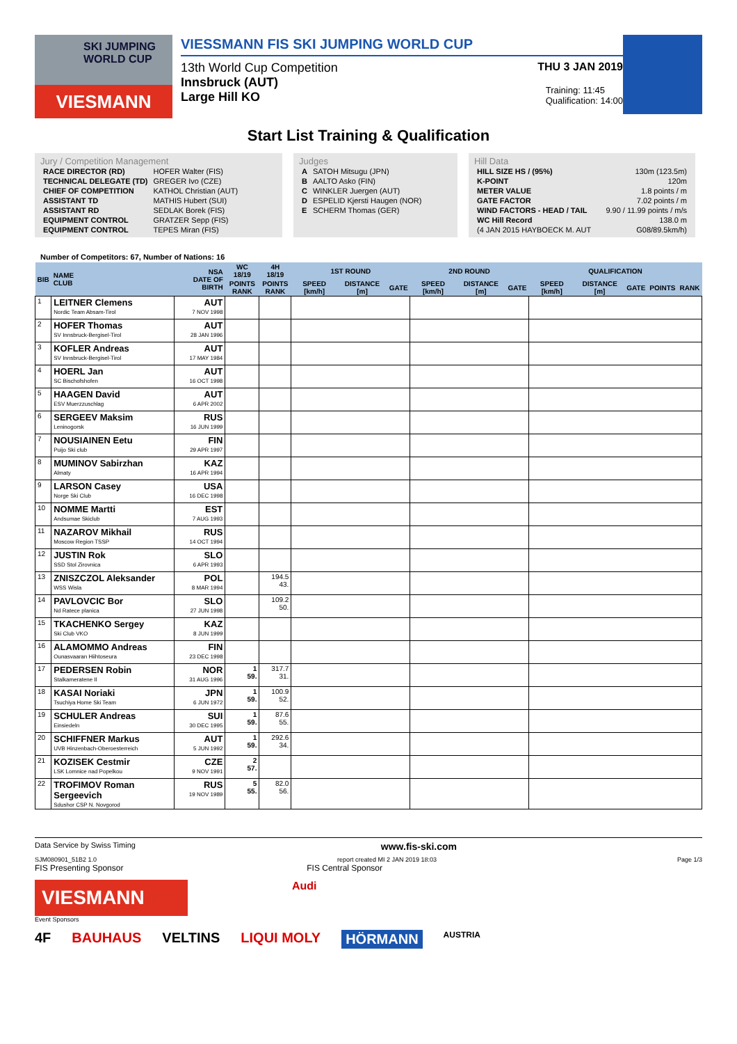SKI JUMPING WORLD CUP
VIESMANN
VIESSMANN FIS SKI JUMPING WORLD CUP
13th World Cup Competition THU 3 JAN 2019
Innsbruck (AUT)
Large Hill KO
Training: 11:45
Qualification: 14:00
Start List Training & Qualification
Jury / Competition Management
| RACE DIRECTOR (RD) | HOFER Walter (FIS) |
| TECHNICAL DELEGATE (TD) | GREGER Ivo (CZE) |
| CHIEF OF COMPETITION | KATHOL Christian (AUT) |
| ASSISTANT TD | MATHIS Hubert (SUI) |
| ASSISTANT RD | SEDLAK Borek (FIS) |
| EQUIPMENT CONTROL | GRATZER Sepp (FIS) |
| EQUIPMENT CONTROL | TEPES Miran (FIS) |
Judges
| A | SATOH Mitsugu (JPN) |
| B | AALTO Asko (FIN) |
| C | WINKLER Juergen (AUT) |
| D | ESPELID Kjersti Haugen (NOR) |
| E | SCHERM Thomas (GER) |
Hill Data
| HILL SIZE HS / (95%) | 130m (123.5m) |
| K-POINT | 120m |
| METER VALUE | 1.8 points / m |
| GATE FACTOR | 7.02 points / m |
| WIND FACTORS - HEAD / TAIL | 9.90 / 11.99 points / m/s |
| WC Hill Record | 138.0 m |
| (4 JAN 2015 HAYBOECK M. AUT | G08/89.5km/h) |
Number of Competitors: 67, Number of Nations: 16
| BIB | NAME CLUB | NSA DATE OF BIRTH | WC 18/19 | 4H 18/19 | 1ST ROUND | | | 2ND ROUND | | | QUALIFICATION | | | | |
| --- | --- | --- | --- | --- | --- | --- | --- | --- | --- | --- | --- | --- | --- | --- | --- |
| | | | POINTS RANK | POINTS RANK | SPEED [km/h] | DISTANCE [m] | GATE | SPEED [km/h] | DISTANCE [m] | GATE | SPEED [km/h] | DISTANCE [m] | GATE | POINTS | RANK |
| 1 | LEITNER Clemens Nordic Team Absam-Tirol | AUT 7 NOV 1998 | | | | | | | | | | | | | |
| 2 | HOFER Thomas SV Innsbruck-Bergisel-Tirol | AUT 28 JAN 1996 | | | | | | | | | | | | | |
| 3 | KOFLER Andreas SV Innsbruck-Bergisel-Tirol | AUT 17 MAY 1984 | | | | | | | | | | | | | |
| 4 | HOERL Jan SC Bischofshofen | AUT 16 OCT 1998 | | | | | | | | | | | | | |
| 5 | HAAGEN David ESV Muerzzuschlag | AUT 6 APR 2002 | | | | | | | | | | | | | |
| 6 | SERGEEV Maksim Leninogorsk | RUS 16 JUN 1999 | | | | | | | | | | | | | |
| 7 | NOUSIAINEN Eetu Puijo Ski club | FIN 29 APR 1997 | | | | | | | | | | | | | |
| 8 | MUMINOV Sabirzhan Almaty | KAZ 16 APR 1994 | | | | | | | | | | | | | |
| 9 | LARSON Casey Norge Ski Club | USA 16 DEC 1998 | | | | | | | | | | | | | |
| 10 | NOMME Martti Andsumae Skiclub | EST 7 AUG 1993 | | | | | | | | | | | | | |
| 11 | NAZAROV Mikhail Moscow Region TSSP | RUS 14 OCT 1994 | | | | | | | | | | | | | |
| 12 | JUSTIN Rok SSD Stol Zirovnica | SLO 6 APR 1993 | | | | | | | | | | | | | |
| 13 | ZNISZCZOL Aleksander WSS Wisla | POL 8 MAR 1994 | | 194.5 43. | | | | | | | | | | | |
| 14 | PAVLOVCIC Bor Nd Ratece planica | SLO 27 JUN 1998 | | 109.2 50. | | | | | | | | | | | |
| 15 | TKACHENKO Sergey Ski Club VKO | KAZ 8 JUN 1999 | | | | | | | | | | | | | |
| 16 | ALAMOMMO Andreas Ounasvaaran Hiihtoseura | FIN 23 DEC 1998 | | | | | | | | | | | | | |
| 17 | PEDERSEN Robin Stalkameratene Il | NOR 31 AUG 1996 | 1 59. | 317.7 31. | | | | | | | | | | | |
| 18 | KASAI Noriaki Tsuchiya Home Ski Team | JPN 6 JUN 1972 | 1 59. | 100.9 52. | | | | | | | | | | | |
| 19 | SCHULER Andreas Einsiedeln | SUI 30 DEC 1995 | 1 59. | 87.6 55. | | | | | | | | | | | |
| 20 | SCHIFFNER Markus UVB Hinzenbach-Oberoesterreich | AUT 5 JUN 1992 | 1 59. | 292.6 34. | | | | | | | | | | | |
| 21 | KOZISEK Cestmir LSK Lomnice nad Popelkou | CZE 9 NOV 1991 | 2 57. | | | | | | | | | | | | |
| 22 | TROFIMOV Roman Sergeevich Sdushor CSP N. Novgorod | RUS 19 NOV 1989 | 5 55. | 82.0 56. | | | | | | | | | | | |
Data Service by Swiss Timing www.fis-ski.com
SJM080901_51B2 1.0 report created MI 2 JAN 2019 18:03 Page 1/3
FIS Presenting Sponsor FIS Central Sponsor
VIESMANN
Audi
Event Sponsors
4F BAUHAUS VELTINS LIQUI MOLY HÖRMANN AUSTRIA